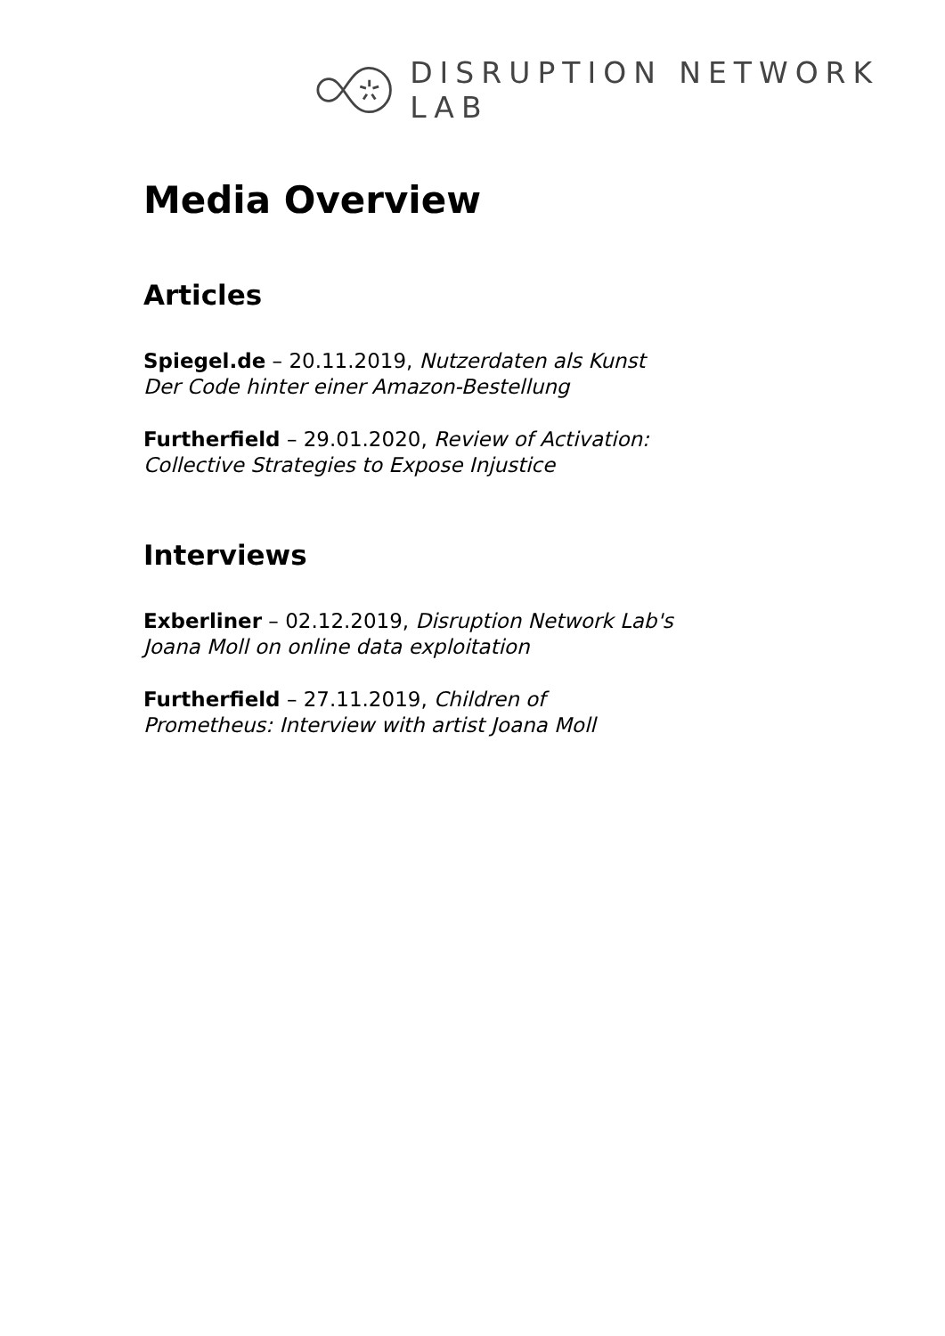DISRUPTION NETWORK LAB
Media Overview
Articles
Spiegel.de – 20.11.2019, Nutzerdaten als Kunst
Der Code hinter einer Amazon-Bestellung
Furtherfield – 29.01.2020, Review of Activation:
Collective Strategies to Expose Injustice
Interviews
Exberliner – 02.12.2019, Disruption Network Lab's
Joana Moll on online data exploitation
Furtherfield – 27.11.2019, Children of
Prometheus: Interview with artist Joana Moll